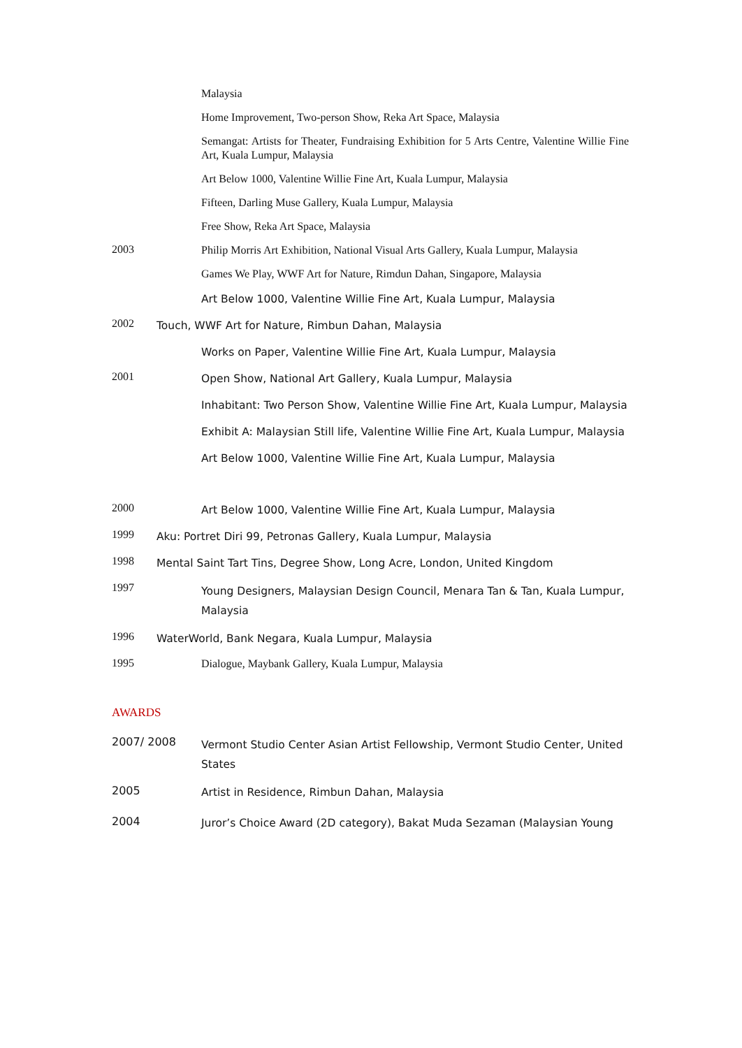Malaysia
Home Improvement, Two-person Show, Reka Art Space, Malaysia
Semangat: Artists for Theater, Fundraising Exhibition for 5 Arts Centre, Valentine Willie Fine Art, Kuala Lumpur, Malaysia
Art Below 1000, Valentine Willie Fine Art, Kuala Lumpur, Malaysia
Fifteen, Darling Muse Gallery, Kuala Lumpur, Malaysia
Free Show, Reka Art Space, Malaysia
2003
Philip Morris Art Exhibition, National Visual Arts Gallery, Kuala Lumpur, Malaysia
Games We Play, WWF Art for Nature, Rimdun Dahan, Singapore, Malaysia
Art Below 1000, Valentine Willie Fine Art, Kuala Lumpur, Malaysia
2002
Touch, WWF Art for Nature, Rimbun Dahan, Malaysia
Works on Paper, Valentine Willie Fine Art, Kuala Lumpur, Malaysia
2001
Open Show, National Art Gallery, Kuala Lumpur, Malaysia
Inhabitant: Two Person Show, Valentine Willie Fine Art, Kuala Lumpur, Malaysia
Exhibit A: Malaysian Still life, Valentine Willie Fine Art, Kuala Lumpur, Malaysia
Art Below 1000, Valentine Willie Fine Art, Kuala Lumpur, Malaysia
2000
Art Below 1000, Valentine Willie Fine Art, Kuala Lumpur, Malaysia
1999
Aku: Portret Diri 99, Petronas Gallery, Kuala Lumpur, Malaysia
1998
Mental Saint Tart Tins, Degree Show, Long Acre, London, United Kingdom
1997
Young Designers, Malaysian Design Council, Menara Tan & Tan, Kuala Lumpur, Malaysia
1996
WaterWorld, Bank Negara, Kuala Lumpur, Malaysia
1995
Dialogue, Maybank Gallery, Kuala Lumpur, Malaysia
AWARDS
2007/ 2008
Vermont Studio Center Asian Artist Fellowship, Vermont Studio Center, United States
2005
Artist in Residence, Rimbun Dahan, Malaysia
2004
Juror’s Choice Award (2D category), Bakat Muda Sezaman (Malaysian Young